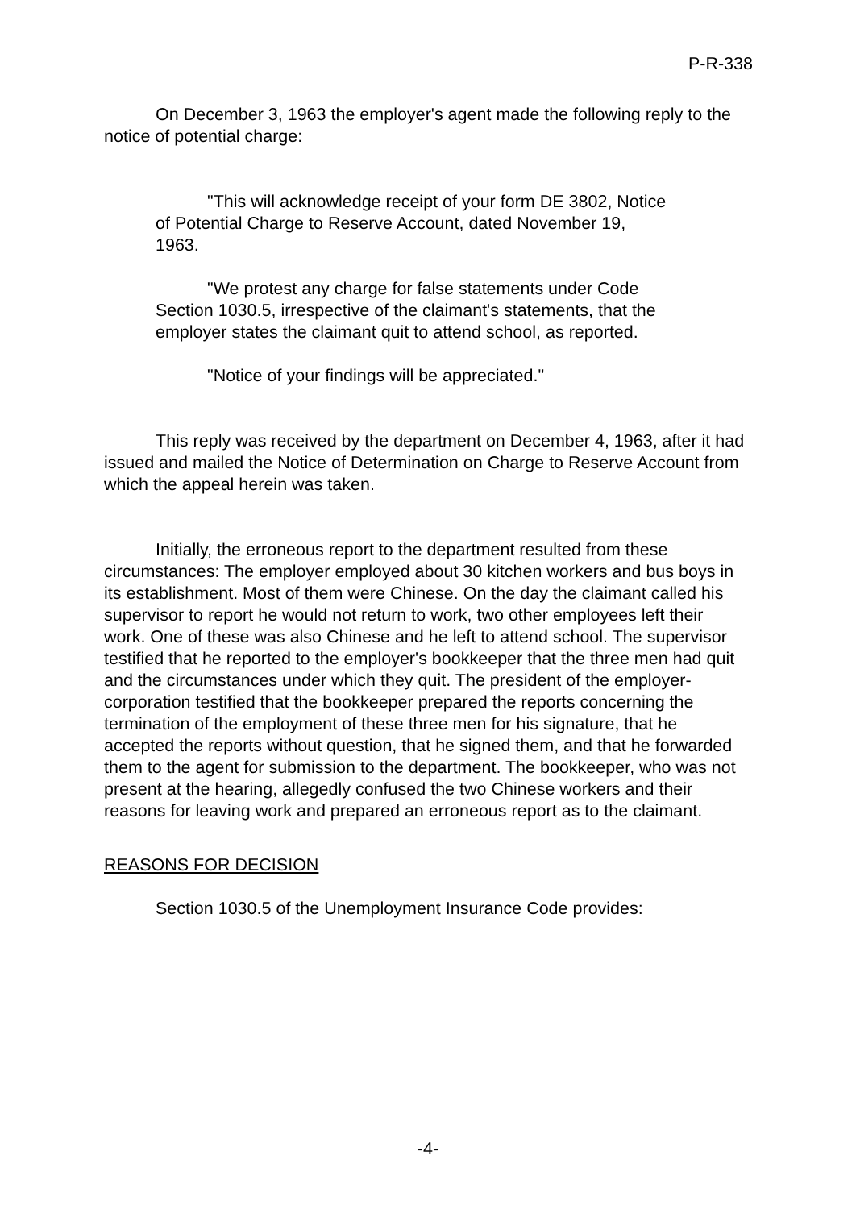P-R-338
On December 3, 1963 the employer's agent made the following reply to the notice of potential charge:
"This will acknowledge receipt of your form DE 3802, Notice of Potential Charge to Reserve Account, dated November 19, 1963.
"We protest any charge for false statements under Code Section 1030.5, irrespective of the claimant's statements, that the employer states the claimant quit to attend school, as reported.
"Notice of your findings will be appreciated."
This reply was received by the department on December 4, 1963, after it had issued and mailed the Notice of Determination on Charge to Reserve Account from which the appeal herein was taken.
Initially, the erroneous report to the department resulted from these circumstances: The employer employed about 30 kitchen workers and bus boys in its establishment. Most of them were Chinese. On the day the claimant called his supervisor to report he would not return to work, two other employees left their work. One of these was also Chinese and he left to attend school. The supervisor testified that he reported to the employer's bookkeeper that the three men had quit and the circumstances under which they quit. The president of the employer-corporation testified that the bookkeeper prepared the reports concerning the termination of the employment of these three men for his signature, that he accepted the reports without question, that he signed them, and that he forwarded them to the agent for submission to the department. The bookkeeper, who was not present at the hearing, allegedly confused the two Chinese workers and their reasons for leaving work and prepared an erroneous report as to the claimant.
REASONS FOR DECISION
Section 1030.5 of the Unemployment Insurance Code provides:
-4-